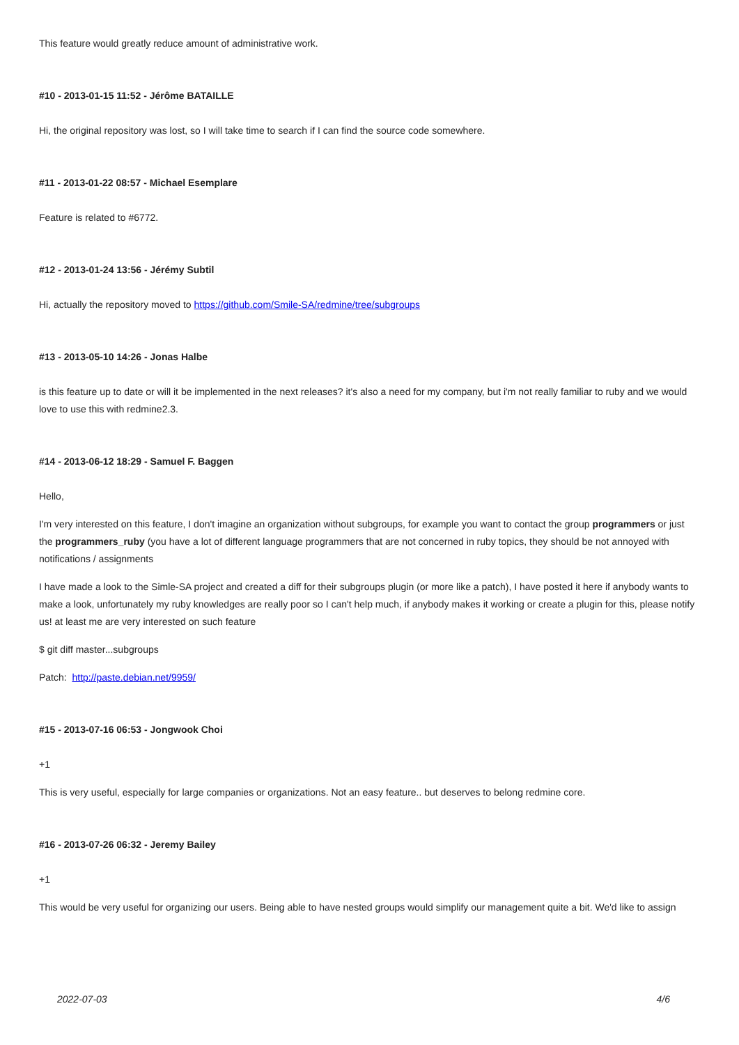This feature would greatly reduce amount of administrative work.
#10 - 2013-01-15 11:52 - Jérôme BATAILLE
Hi, the original repository was lost, so I will take time to search if I can find the source code somewhere.
#11 - 2013-01-22 08:57 - Michael Esemplare
Feature is related to #6772.
#12 - 2013-01-24 13:56 - Jérémy Subtil
Hi, actually the repository moved to https://github.com/Smile-SA/redmine/tree/subgroups
#13 - 2013-05-10 14:26 - Jonas Halbe
is this feature up to date or will it be implemented in the next releases? it's also a need for my company, but i'm not really familiar to ruby and we would love to use this with redmine2.3.
#14 - 2013-06-12 18:29 - Samuel F. Baggen
Hello,
I'm very interested on this feature, I don't imagine an organization without subgroups, for example you want to contact the group programmers or just the programmers_ruby (you have a lot of different language programmers that are not concerned in ruby topics, they should be not annoyed with notifications / assignments
I have made a look to the Simle-SA project and created a diff for their subgroups plugin (or more like a patch), I have posted it here if anybody wants to make a look, unfortunately my ruby knowledges are really poor so I can't help much, if anybody makes it working or create a plugin for this, please notify us! at least me are very interested on such feature
$ git diff master...subgroups
Patch: http://paste.debian.net/9959/
#15 - 2013-07-16 06:53 - Jongwook Choi
+1
This is very useful, especially for large companies or organizations. Not an easy feature.. but deserves to belong redmine core.
#16 - 2013-07-26 06:32 - Jeremy Bailey
+1
This would be very useful for organizing our users. Being able to have nested groups would simplify our management quite a bit. We'd like to assign
2022-07-03 4/6